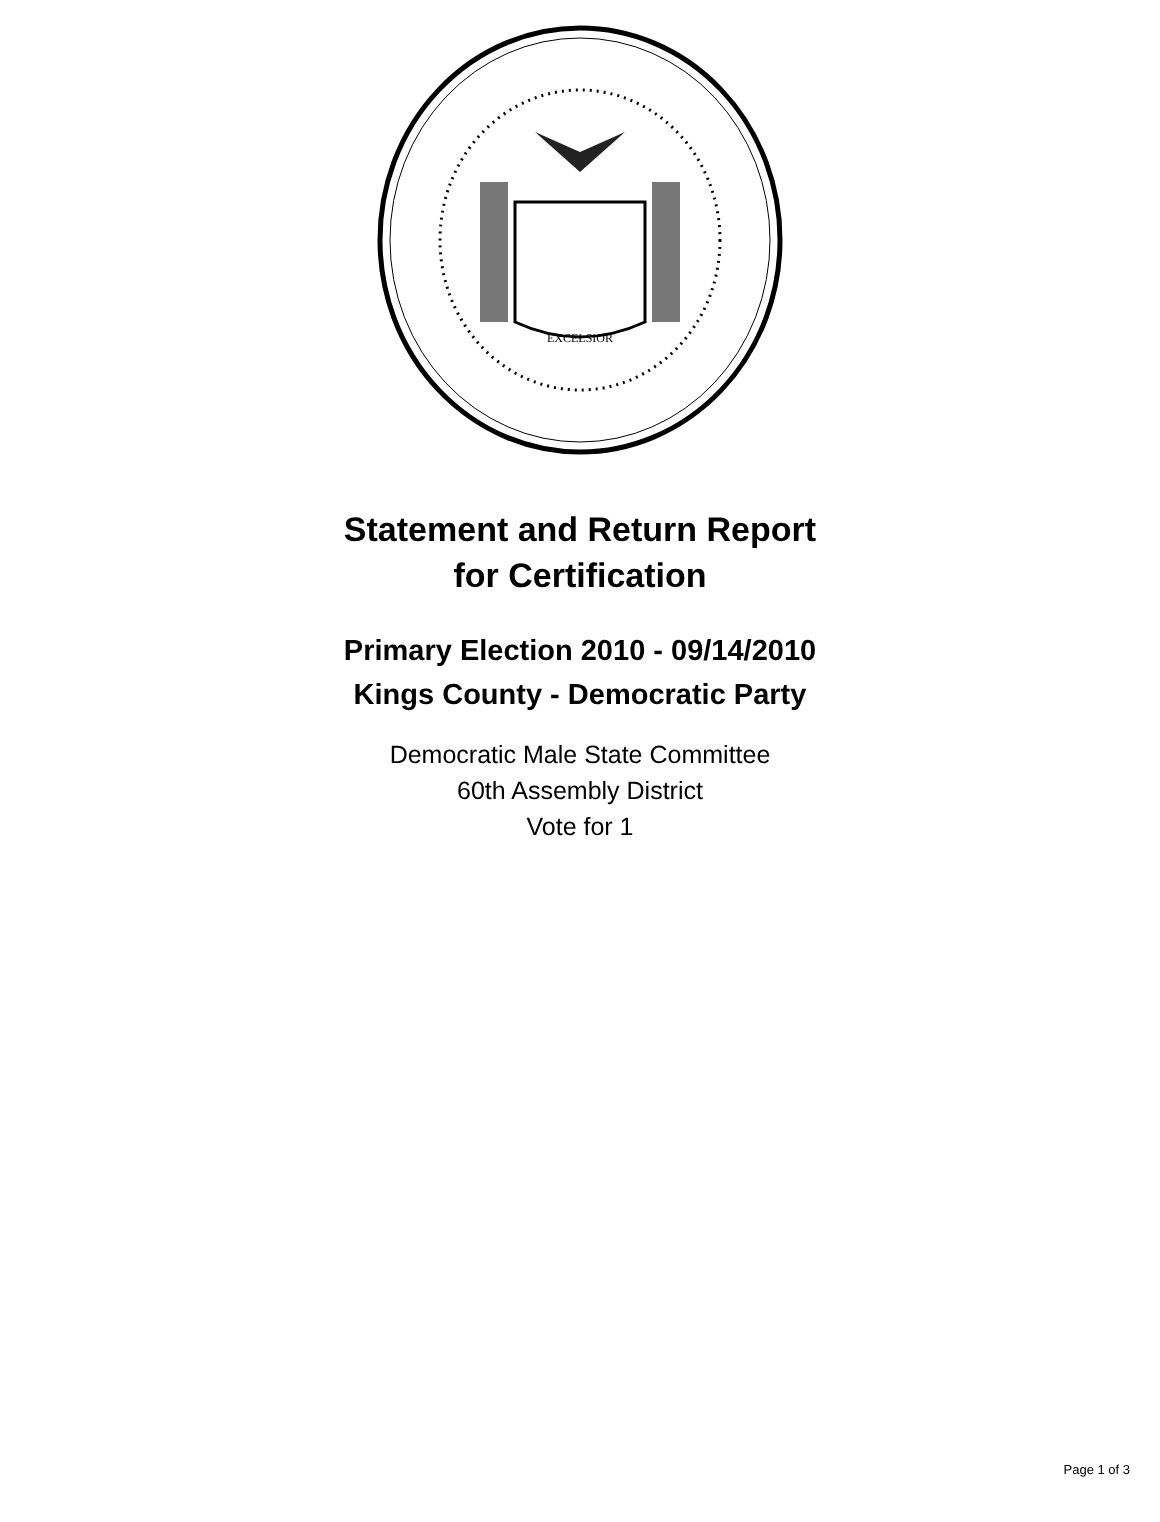EXCELSIOR
Statement and Return Report
for Certification
Primary Election 2010 - 09/14/2010
Kings County - Democratic Party
Democratic Male State Committee
60th Assembly District
Vote for 1
Page 1 of 3